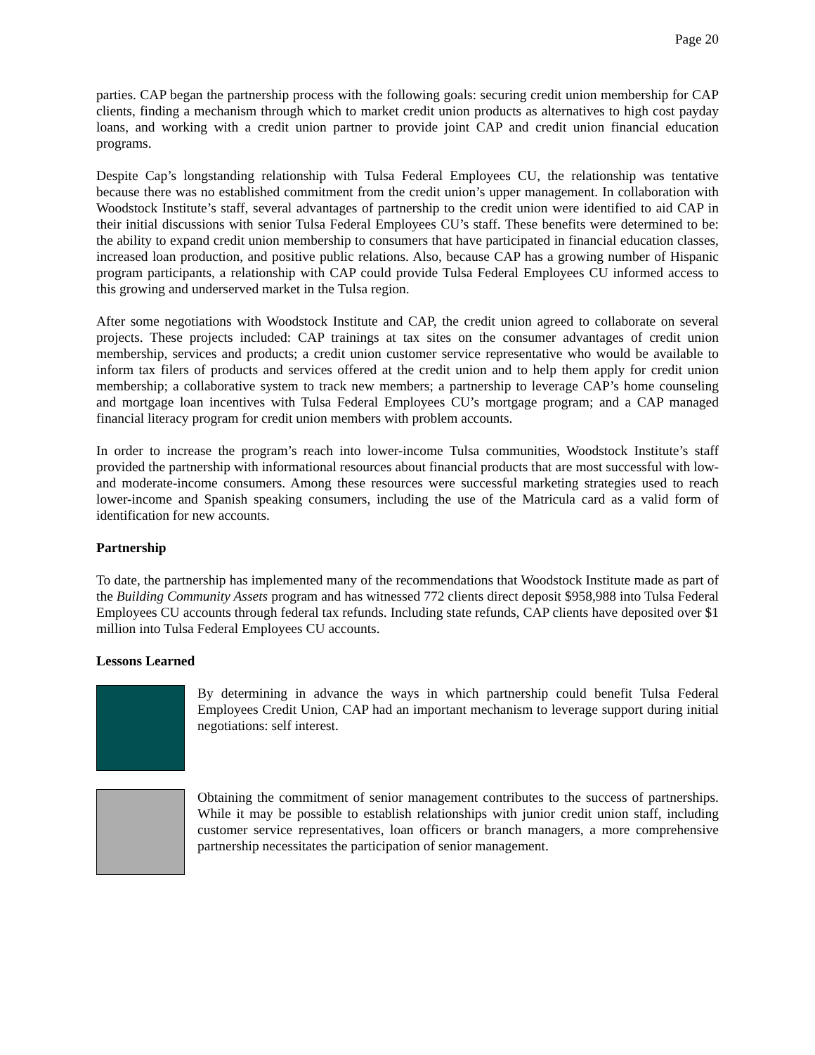Page 20
parties. CAP began the partnership process with the following goals: securing credit union membership for CAP clients, finding a mechanism through which to market credit union products as alternatives to high cost payday loans, and working with a credit union partner to provide joint CAP and credit union financial education programs.
Despite Cap’s longstanding relationship with Tulsa Federal Employees CU, the relationship was tentative because there was no established commitment from the credit union’s upper management. In collaboration with Woodstock Institute’s staff, several advantages of partnership to the credit union were identified to aid CAP in their initial discussions with senior Tulsa Federal Employees CU’s staff. These benefits were determined to be: the ability to expand credit union membership to consumers that have participated in financial education classes, increased loan production, and positive public relations. Also, because CAP has a growing number of Hispanic program participants, a relationship with CAP could provide Tulsa Federal Employees CU informed access to this growing and underserved market in the Tulsa region.
After some negotiations with Woodstock Institute and CAP, the credit union agreed to collaborate on several projects. These projects included: CAP trainings at tax sites on the consumer advantages of credit union membership, services and products; a credit union customer service representative who would be available to inform tax filers of products and services offered at the credit union and to help them apply for credit union membership; a collaborative system to track new members; a partnership to leverage CAP’s home counseling and mortgage loan incentives with Tulsa Federal Employees CU’s mortgage program; and a CAP managed financial literacy program for credit union members with problem accounts.
In order to increase the program’s reach into lower-income Tulsa communities, Woodstock Institute’s staff provided the partnership with informational resources about financial products that are most successful with low- and moderate-income consumers. Among these resources were successful marketing strategies used to reach lower-income and Spanish speaking consumers, including the use of the Matricula card as a valid form of identification for new accounts.
Partnership
To date, the partnership has implemented many of the recommendations that Woodstock Institute made as part of the Building Community Assets program and has witnessed 772 clients direct deposit $958,988 into Tulsa Federal Employees CU accounts through federal tax refunds. Including state refunds, CAP clients have deposited over $1 million into Tulsa Federal Employees CU accounts.
Lessons Learned
By determining in advance the ways in which partnership could benefit Tulsa Federal Employees Credit Union, CAP had an important mechanism to leverage support during initial negotiations: self interest.
Obtaining the commitment of senior management contributes to the success of partnerships. While it may be possible to establish relationships with junior credit union staff, including customer service representatives, loan officers or branch managers, a more comprehensive partnership necessitates the participation of senior management.